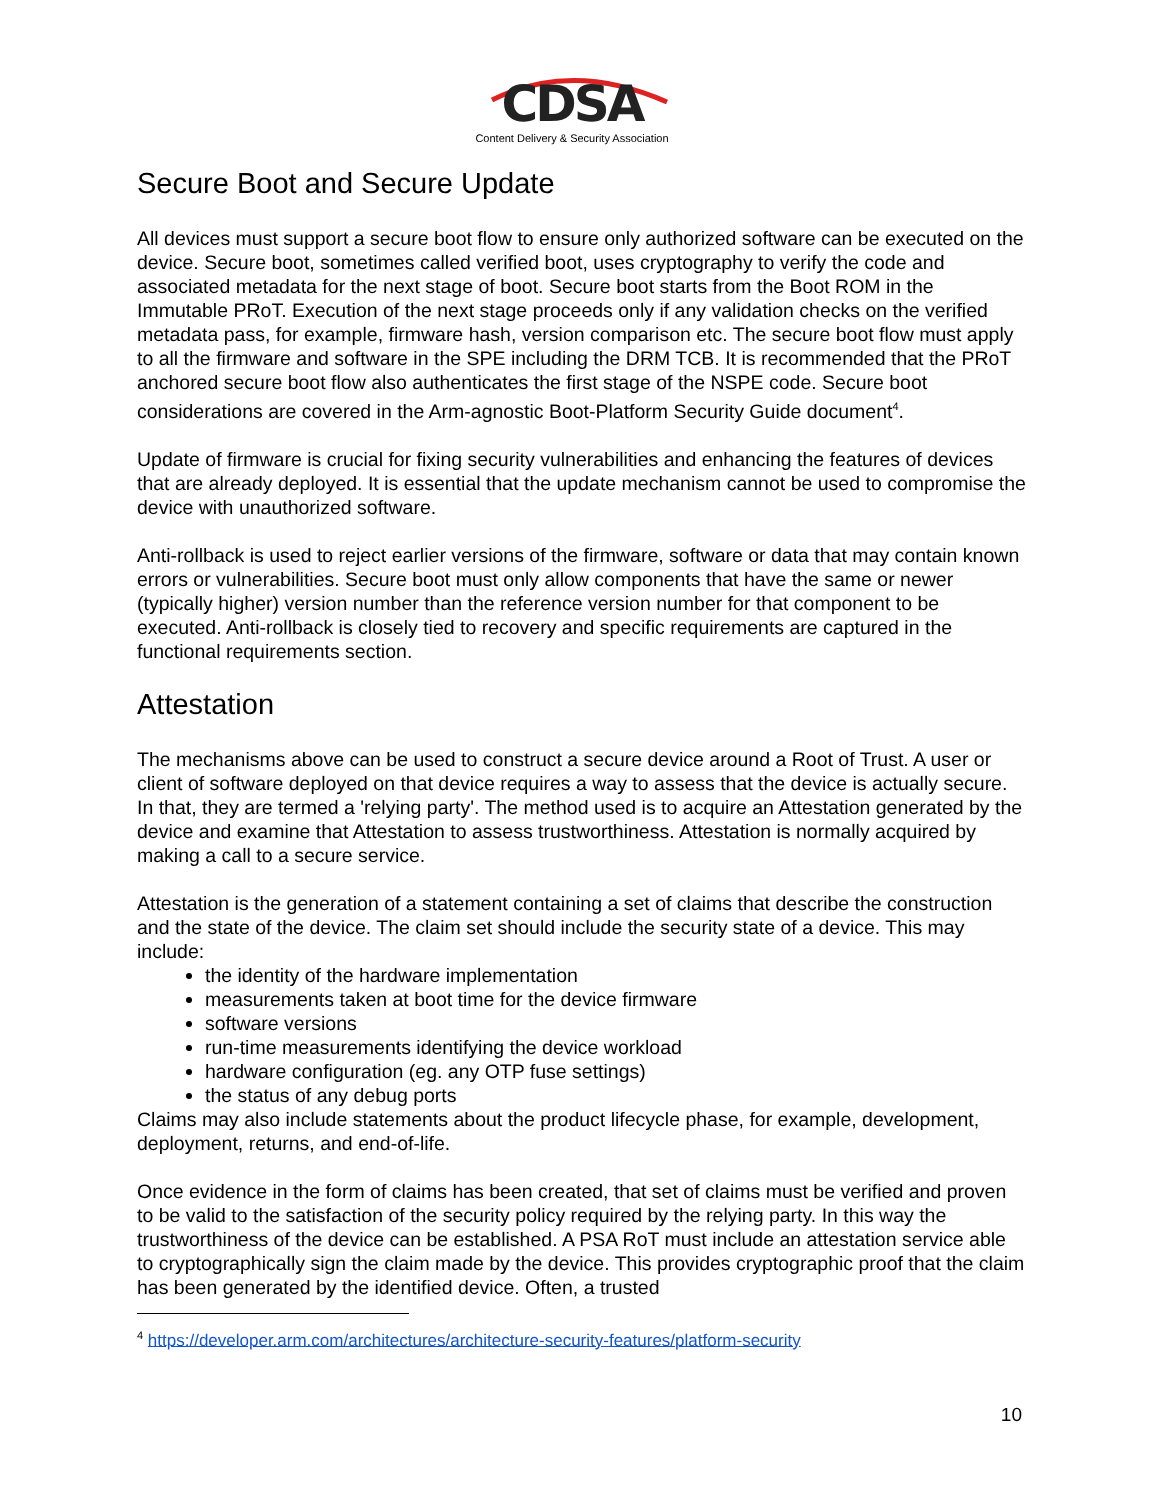CDSA
Content Delivery & Security Association
Secure Boot and Secure Update
All devices must support a secure boot flow to ensure only authorized software can be executed on the device. Secure boot, sometimes called verified boot, uses cryptography to verify the code and associated metadata for the next stage of boot. Secure boot starts from the Boot ROM in the Immutable PRoT. Execution of the next stage proceeds only if any validation checks on the verified metadata pass, for example, firmware hash, version comparison etc. The secure boot flow must apply to all the firmware and software in the SPE including the DRM TCB. It is recommended that the PRoT anchored secure boot flow also authenticates the first stage of the NSPE code. Secure boot considerations are covered in the Arm-agnostic Boot-Platform Security Guide document<sup>4</sup>.
Update of firmware is crucial for fixing security vulnerabilities and enhancing the features of devices that are already deployed. It is essential that the update mechanism cannot be used to compromise the device with unauthorized software.
Anti-rollback is used to reject earlier versions of the firmware, software or data that may contain known errors or vulnerabilities. Secure boot must only allow components that have the same or newer (typically higher) version number than the reference version number for that component to be executed. Anti-rollback is closely tied to recovery and specific requirements are captured in the functional requirements section.
Attestation
The mechanisms above can be used to construct a secure device around a Root of Trust. A user or client of software deployed on that device requires a way to assess that the device is actually secure. In that, they are termed a 'relying party'. The method used is to acquire an Attestation generated by the device and examine that Attestation to assess trustworthiness. Attestation is normally acquired by making a call to a secure service.
Attestation is the generation of a statement containing a set of claims that describe the construction and the state of the device. The claim set should include the security state of a device. This may include:
the identity of the hardware implementation
measurements taken at boot time for the device firmware
software versions
run-time measurements identifying the device workload
hardware configuration (eg. any OTP fuse settings)
the status of any debug ports
Claims may also include statements about the product lifecycle phase, for example, development, deployment, returns, and end-of-life.
Once evidence in the form of claims has been created, that set of claims must be verified and proven to be valid to the satisfaction of the security policy required by the relying party. In this way the trustworthiness of the device can be established. A PSA RoT must include an attestation service able to cryptographically sign the claim made by the device. This provides cryptographic proof that the claim has been generated by the identified device. Often, a trusted
<sup>4</sup> https://developer.arm.com/architectures/architecture-security-features/platform-security
10